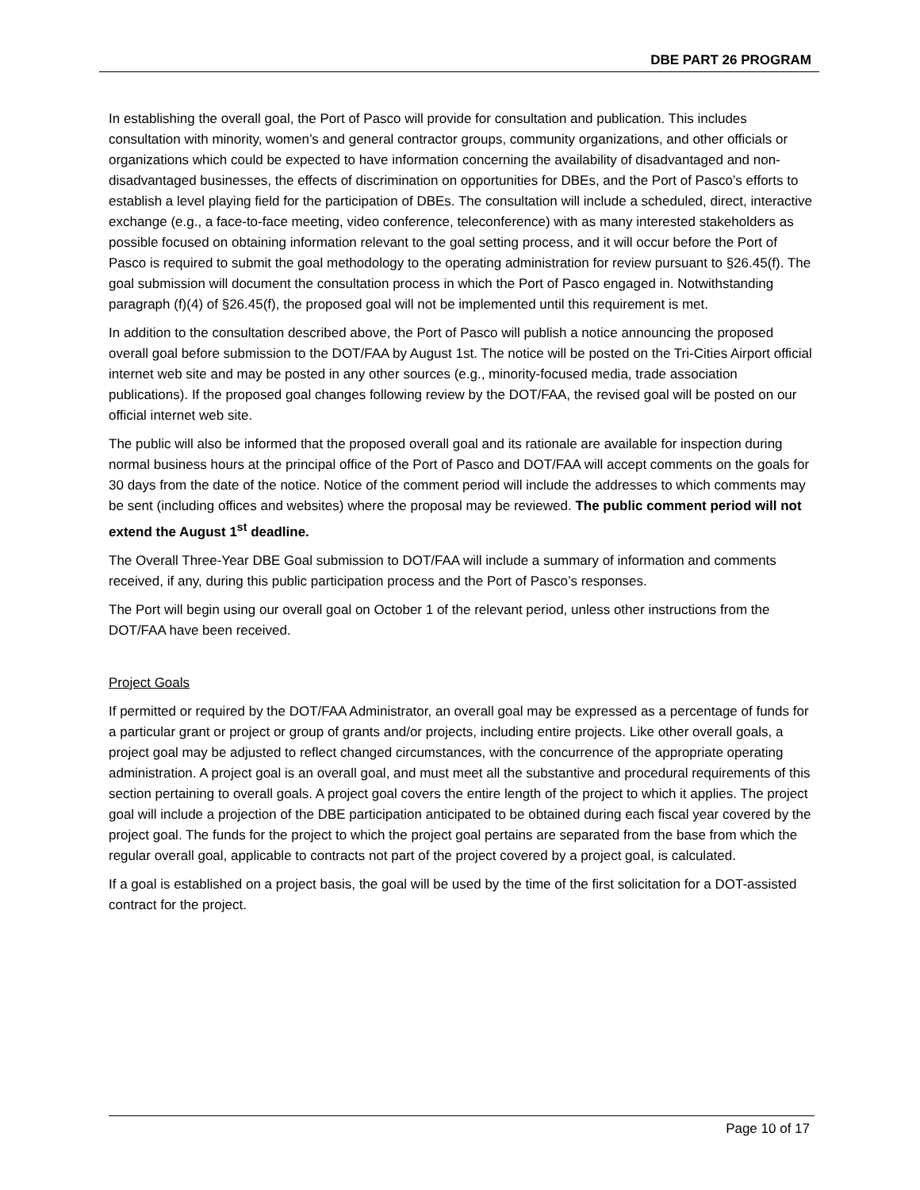DBE PART 26 PROGRAM
In establishing the overall goal, the Port of Pasco will provide for consultation and publication. This includes consultation with minority, women’s and general contractor groups, community organizations, and other officials or organizations which could be expected to have information concerning the availability of disadvantaged and non-disadvantaged businesses, the effects of discrimination on opportunities for DBEs, and the Port of Pasco’s efforts to establish a level playing field for the participation of DBEs. The consultation will include a scheduled, direct, interactive exchange (e.g., a face-to-face meeting, video conference, teleconference) with as many interested stakeholders as possible focused on obtaining information relevant to the goal setting process, and it will occur before the Port of Pasco is required to submit the goal methodology to the operating administration for review pursuant to §26.45(f). The goal submission will document the consultation process in which the Port of Pasco engaged in. Notwithstanding paragraph (f)(4) of §26.45(f), the proposed goal will not be implemented until this requirement is met.
In addition to the consultation described above, the Port of Pasco will publish a notice announcing the proposed overall goal before submission to the DOT/FAA by August 1st. The notice will be posted on the Tri-Cities Airport official internet web site and may be posted in any other sources (e.g., minority-focused media, trade association publications). If the proposed goal changes following review by the DOT/FAA, the revised goal will be posted on our official internet web site.
The public will also be informed that the proposed overall goal and its rationale are available for inspection during normal business hours at the principal office of the Port of Pasco and DOT/FAA will accept comments on the goals for 30 days from the date of the notice. Notice of the comment period will include the addresses to which comments may be sent (including offices and websites) where the proposal may be reviewed. The public comment period will not extend the August 1<sup>st</sup> deadline.
The Overall Three-Year DBE Goal submission to DOT/FAA will include a summary of information and comments received, if any, during this public participation process and the Port of Pasco’s responses.
The Port will begin using our overall goal on October 1 of the relevant period, unless other instructions from the DOT/FAA have been received.
Project Goals
If permitted or required by the DOT/FAA Administrator, an overall goal may be expressed as a percentage of funds for a particular grant or project or group of grants and/or projects, including entire projects. Like other overall goals, a project goal may be adjusted to reflect changed circumstances, with the concurrence of the appropriate operating administration. A project goal is an overall goal, and must meet all the substantive and procedural requirements of this section pertaining to overall goals. A project goal covers the entire length of the project to which it applies. The project goal will include a projection of the DBE participation anticipated to be obtained during each fiscal year covered by the project goal. The funds for the project to which the project goal pertains are separated from the base from which the regular overall goal, applicable to contracts not part of the project covered by a project goal, is calculated.
If a goal is established on a project basis, the goal will be used by the time of the first solicitation for a DOT-assisted contract for the project.
Page 10 of 17